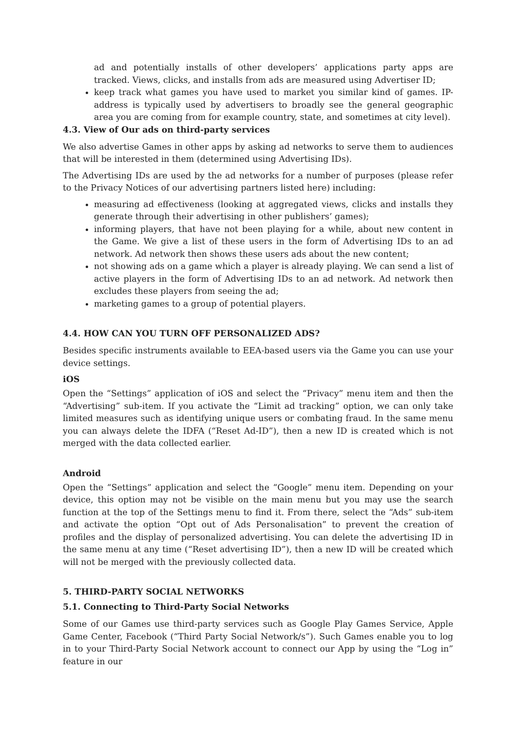ad and potentially installs of other developers’ applications party apps are tracked. Views, clicks, and installs from ads are measured using Advertiser ID;
keep track what games you have used to market you similar kind of games. IP-address is typically used by advertisers to broadly see the general geographic area you are coming from for example country, state, and sometimes at city level).
4.3. View of Our ads on third-party services
We also advertise Games in other apps by asking ad networks to serve them to audiences that will be interested in them (determined using Advertising IDs).
The Advertising IDs are used by the ad networks for a number of purposes (please refer to the Privacy Notices of our advertising partners listed here) including:
measuring ad effectiveness (looking at aggregated views, clicks and installs they generate through their advertising in other publishers’ games);
informing players, that have not been playing for a while, about new content in the Game. We give a list of these users in the form of Advertising IDs to an ad network. Ad network then shows these users ads about the new content;
not showing ads on a game which a player is already playing. We can send a list of active players in the form of Advertising IDs to an ad network. Ad network then excludes these players from seeing the ad;
marketing games to a group of potential players.
4.4. HOW CAN YOU TURN OFF PERSONALIZED ADS?
Besides specific instruments available to EEA-based users via the Game you can use your device settings.
iOS
Open the “Settings” application of iOS and select the “Privacy” menu item and then the “Advertising” sub-item. If you activate the “Limit ad tracking” option, we can only take limited measures such as identifying unique users or combating fraud. In the same menu you can always delete the IDFA (“Reset Ad-ID”), then a new ID is created which is not merged with the data collected earlier.
Android
Open the “Settings” application and select the “Google” menu item. Depending on your device, this option may not be visible on the main menu but you may use the search function at the top of the Settings menu to find it. From there, select the “Ads” sub-item and activate the option “Opt out of Ads Personalisation” to prevent the creation of profiles and the display of personalized advertising. You can delete the advertising ID in the same menu at any time (“Reset advertising ID”), then a new ID will be created which will not be merged with the previously collected data.
5. THIRD-PARTY SOCIAL NETWORKS
5.1. Connecting to Third-Party Social Networks
Some of our Games use third-party services such as Google Play Games Service, Apple Game Center, Facebook (“Third Party Social Network/s”). Such Games enable you to log in to your Third-Party Social Network account to connect our App by using the “Log in” feature in our